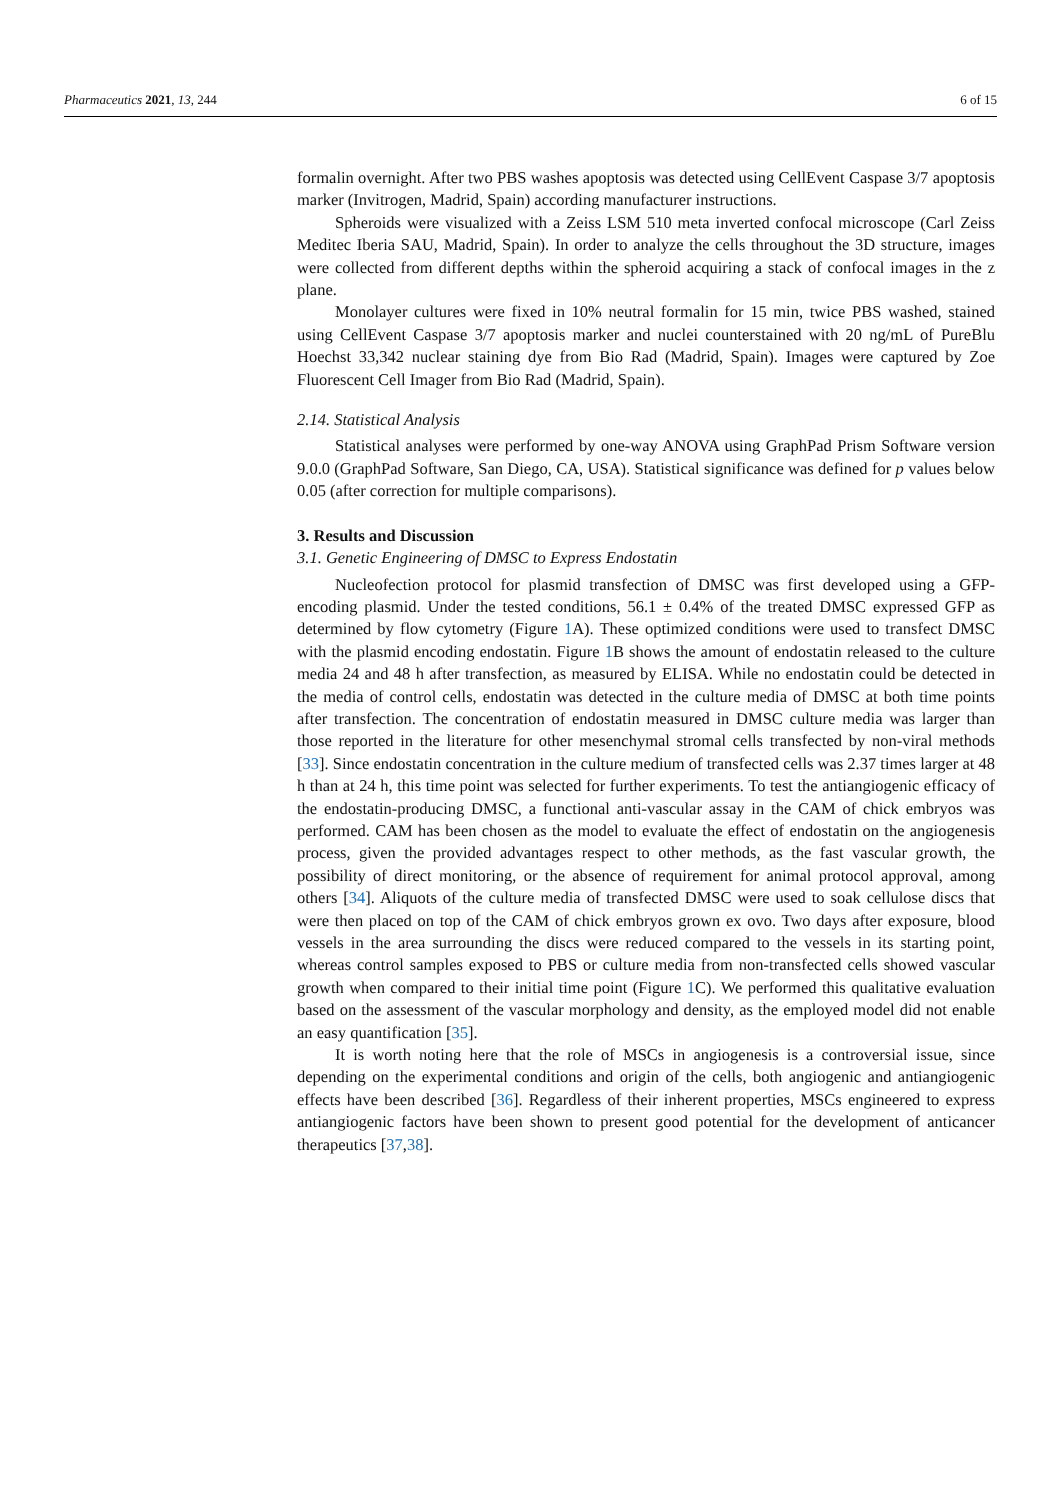Pharmaceutics 2021, 13, 244 6 of 15
formalin overnight. After two PBS washes apoptosis was detected using CellEvent Caspase 3/7 apoptosis marker (Invitrogen, Madrid, Spain) according manufacturer instructions.
Spheroids were visualized with a Zeiss LSM 510 meta inverted confocal microscope (Carl Zeiss Meditec Iberia SAU, Madrid, Spain). In order to analyze the cells throughout the 3D structure, images were collected from different depths within the spheroid acquiring a stack of confocal images in the z plane.
Monolayer cultures were fixed in 10% neutral formalin for 15 min, twice PBS washed, stained using CellEvent Caspase 3/7 apoptosis marker and nuclei counterstained with 20 ng/mL of PureBlu Hoechst 33,342 nuclear staining dye from Bio Rad (Madrid, Spain). Images were captured by Zoe Fluorescent Cell Imager from Bio Rad (Madrid, Spain).
2.14. Statistical Analysis
Statistical analyses were performed by one-way ANOVA using GraphPad Prism Software version 9.0.0 (GraphPad Software, San Diego, CA, USA). Statistical significance was defined for p values below 0.05 (after correction for multiple comparisons).
3. Results and Discussion
3.1. Genetic Engineering of DMSC to Express Endostatin
Nucleofection protocol for plasmid transfection of DMSC was first developed using a GFP-encoding plasmid. Under the tested conditions, 56.1 ± 0.4% of the treated DMSC expressed GFP as determined by flow cytometry (Figure 1 A). These optimized conditions were used to transfect DMSC with the plasmid encoding endostatin. Figure 1 B shows the amount of endostatin released to the culture media 24 and 48 h after transfection, as measured by ELISA. While no endostatin could be detected in the media of control cells, endostatin was detected in the culture media of DMSC at both time points after transfection. The concentration of endostatin measured in DMSC culture media was larger than those reported in the literature for other mesenchymal stromal cells transfected by non-viral methods [33]. Since endostatin concentration in the culture medium of transfected cells was 2.37 times larger at 48 h than at 24 h, this time point was selected for further experiments. To test the antiangiogenic efficacy of the endostatin-producing DMSC, a functional anti-vascular assay in the CAM of chick embryos was performed. CAM has been chosen as the model to evaluate the effect of endostatin on the angiogenesis process, given the provided advantages respect to other methods, as the fast vascular growth, the possibility of direct monitoring, or the absence of requirement for animal protocol approval, among others [34]. Aliquots of the culture media of transfected DMSC were used to soak cellulose discs that were then placed on top of the CAM of chick embryos grown ex ovo. Two days after exposure, blood vessels in the area surrounding the discs were reduced compared to the vessels in its starting point, whereas control samples exposed to PBS or culture media from non-transfected cells showed vascular growth when compared to their initial time point (Figure 1 C). We performed this qualitative evaluation based on the assessment of the vascular morphology and density, as the employed model did not enable an easy quantification [35].
It is worth noting here that the role of MSCs in angiogenesis is a controversial issue, since depending on the experimental conditions and origin of the cells, both angiogenic and antiangiogenic effects have been described [36]. Regardless of their inherent properties, MSCs engineered to express antiangiogenic factors have been shown to present good potential for the development of anticancer therapeutics [37,38].